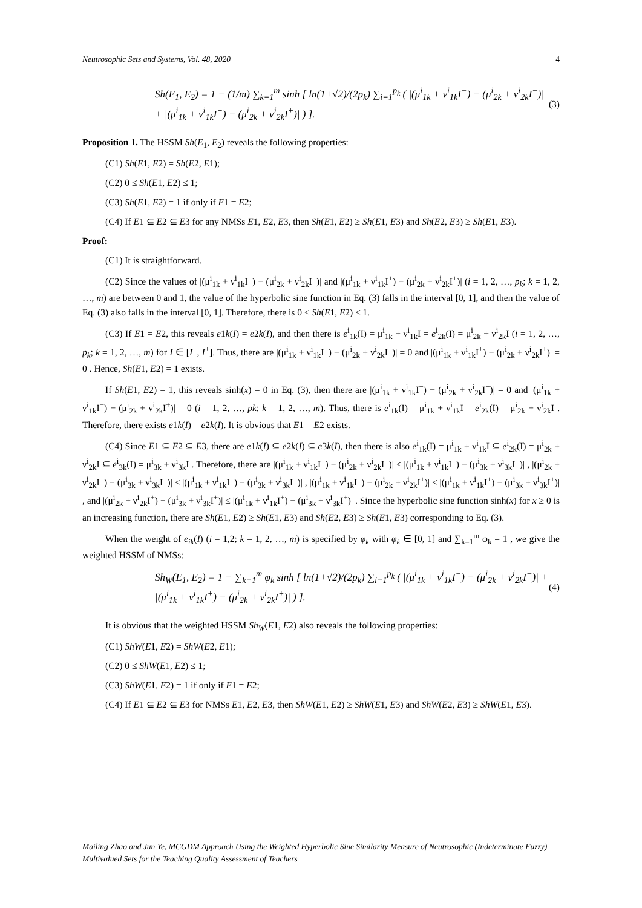Neutrosophic Sets and Systems, Vol. 48, 2020 4
Sh(E<sub>1</sub>, E<sub>2</sub>) = 1 − (1/m) ∑<sub>k=1</sub><sup>m</sup> sinh [ ln(1+√2)/(2p<sub>k</sub>) ∑<sub>i=1</sub><sup>p<sub>k</sub></sup> ( |(μ<sup>i</sup><sub>1k</sub> + ν<sup>i</sup><sub>1k</sub>I<sup>−</sup>) − (μ<sup>i</sup><sub>2k</sub> + ν<sup>i</sup><sub>2k</sub>I<sup>−</sup>)| + |(μ<sup>i</sup><sub>1k</sub> + ν<sup>i</sup><sub>1k</sub>I<sup>+</sup>) − (μ<sup>i</sup><sub>2k</sub> + ν<sup>i</sup><sub>2k</sub>I<sup>+</sup>)| ) ]. (3)
Proposition 1. The HSSM Sh(E<sub>1</sub>, E<sub>2</sub>) reveals the following properties:
(C1) Sh(E1, E2) = Sh(E2, E1);
(C2) 0 ≤ Sh(E1, E2) ≤ 1;
(C3) Sh(E1, E2) = 1 if only if E1 = E2;
(C4) If E1 ⊆ E2 ⊆ E3 for any NMSs E1, E2, E3, then Sh(E1, E2) ≥ Sh(E1, E3) and Sh(E2, E3) ≥ Sh(E1, E3).
Proof:
(C1) It is straightforward.
(C2) Since the values of |(μ<sup>i</sup><sub>1k</sub> + ν<sup>i</sup><sub>1k</sub>I<sup>−</sup>) − (μ<sup>i</sup><sub>2k</sub> + ν<sup>i</sup><sub>2k</sub>I<sup>−</sup>)| and |(μ<sup>i</sup><sub>1k</sub> + ν<sup>i</sup><sub>1k</sub>I<sup>+</sup>) − (μ<sup>i</sup><sub>2k</sub> + ν<sup>i</sup><sub>2k</sub>I<sup>+</sup>)| (i = 1, 2, …, p<sub>k</sub>; k = 1, 2, …, m) are between 0 and 1, the value of the hyperbolic sine function in Eq. (3) falls in the interval [0, 1], and then the value of Eq. (3) also falls in the interval [0, 1]. Therefore, there is 0 ≤ Sh(E1, E2) ≤ 1.
(C3) If E1 = E2, this reveals e1k(I) = e2k(I), and then there is e<sup>i</sup><sub>1k</sub>(I) = μ<sup>i</sup><sub>1k</sub> + ν<sup>i</sup><sub>1k</sub>I = e<sup>i</sup><sub>2k</sub>(I) = μ<sup>i</sup><sub>2k</sub> + ν<sup>i</sup><sub>2k</sub>I (i = 1, 2, …, p<sub>k</sub>; k = 1, 2, …, m) for I ∈ [I<sup>−</sup>, I<sup>+</sup>]. Thus, there are |(μ<sup>i</sup><sub>1k</sub> + ν<sup>i</sup><sub>1k</sub>I<sup>−</sup>) − (μ<sup>i</sup><sub>2k</sub> + ν<sup>i</sup><sub>2k</sub>I<sup>−</sup>)| = 0 and |(μ<sup>i</sup><sub>1k</sub> + ν<sup>i</sup><sub>1k</sub>I<sup>+</sup>) − (μ<sup>i</sup><sub>2k</sub> + ν<sup>i</sup><sub>2k</sub>I<sup>+</sup>)| = 0 . Hence, Sh(E1, E2) = 1 exists.
If Sh(E1, E2) = 1, this reveals sinh(x) = 0 in Eq. (3), then there are |(μ<sup>i</sup><sub>1k</sub> + ν<sup>i</sup><sub>1k</sub>I<sup>−</sup>) − (μ<sup>i</sup><sub>2k</sub> + ν<sup>i</sup><sub>2k</sub>I<sup>−</sup>)| = 0 and |(μ<sup>i</sup><sub>1k</sub> + ν<sup>i</sup><sub>1k</sub>I<sup>+</sup>) − (μ<sup>i</sup><sub>2k</sub> + ν<sup>i</sup><sub>2k</sub>I<sup>+</sup>)| = 0 (i = 1, 2, …, pk; k = 1, 2, …, m). Thus, there is e<sup>i</sup><sub>1k</sub>(I) = μ<sup>i</sup><sub>1k</sub> + ν<sup>i</sup><sub>1k</sub>I = e<sup>i</sup><sub>2k</sub>(I) = μ<sup>i</sup><sub>2k</sub> + ν<sup>i</sup><sub>2k</sub>I . Therefore, there exists e1k(I) = e2k(I). It is obvious that E1 = E2 exists.
(C4) Since E1 ⊆ E2 ⊆ E3, there are e1k(I) ⊆ e2k(I) ⊆ e3k(I), then there is also e<sup>i</sup><sub>1k</sub>(I) = μ<sup>i</sup><sub>1k</sub> + ν<sup>i</sup><sub>1k</sub>I ⊆ e<sup>i</sup><sub>2k</sub>(I) = μ<sup>i</sup><sub>2k</sub> + ν<sup>i</sup><sub>2k</sub>I ⊆ e<sup>i</sup><sub>3k</sub>(I) = μ<sup>i</sup><sub>3k</sub> + ν<sup>i</sup><sub>3k</sub>I . Therefore, there are |(μ<sup>i</sup><sub>1k</sub> + ν<sup>i</sup><sub>1k</sub>I<sup>−</sup>) − (μ<sup>i</sup><sub>2k</sub> + ν<sup>i</sup><sub>2k</sub>I<sup>−</sup>)| ≤ |(μ<sup>i</sup><sub>1k</sub> + ν<sup>i</sup><sub>1k</sub>I<sup>−</sup>) − (μ<sup>i</sup><sub>3k</sub> + ν<sup>i</sup><sub>3k</sub>I<sup>−</sup>)| , |(μ<sup>i</sup><sub>2k</sub> + ν<sup>i</sup><sub>2k</sub>I<sup>−</sup>) − (μ<sup>i</sup><sub>3k</sub> + ν<sup>i</sup><sub>3k</sub>I<sup>−</sup>)| ≤ |(μ<sup>i</sup><sub>1k</sub> + ν<sup>i</sup><sub>1k</sub>I<sup>−</sup>) − (μ<sup>i</sup><sub>3k</sub> + ν<sup>i</sup><sub>3k</sub>I<sup>−</sup>)| , |(μ<sup>i</sup><sub>1k</sub> + ν<sup>i</sup><sub>1k</sub>I<sup>+</sup>) − (μ<sup>i</sup><sub>2k</sub> + ν<sup>i</sup><sub>2k</sub>I<sup>+</sup>)| ≤ |(μ<sup>i</sup><sub>1k</sub> + ν<sup>i</sup><sub>1k</sub>I<sup>+</sup>) − (μ<sup>i</sup><sub>3k</sub> + ν<sup>i</sup><sub>3k</sub>I<sup>+</sup>)| , and |(μ<sup>i</sup><sub>2k</sub> + ν<sup>i</sup><sub>2k</sub>I<sup>+</sup>) − (μ<sup>i</sup><sub>3k</sub> + ν<sup>i</sup><sub>3k</sub>I<sup>+</sup>)| ≤ |(μ<sup>i</sup><sub>1k</sub> + ν<sup>i</sup><sub>1k</sub>I<sup>+</sup>) − (μ<sup>i</sup><sub>3k</sub> + ν<sup>i</sup><sub>3k</sub>I<sup>+</sup>)| . Since the hyperbolic sine function sinh(x) for x ≥ 0 is an increasing function, there are Sh(E1, E2) ≥ Sh(E1, E3) and Sh(E2, E3) ≥ Sh(E1, E3) corresponding to Eq. (3).
When the weight of e<sub>ik</sub>(I) (i = 1,2; k = 1, 2, …, m) is specified by φ<sub>k</sub> with φ<sub>k</sub> ∈ [0, 1] and ∑<sub>k=1</sub><sup>m</sup> φ<sub>k</sub> = 1 , we give the weighted HSSM of NMSs:
Sh<sub>W</sub>(E<sub>1</sub>, E<sub>2</sub>) = 1 − ∑<sub>k=1</sub><sup>m</sup> φ<sub>k</sub> sinh [ ln(1+√2)/(2p<sub>k</sub>) ∑<sub>i=1</sub><sup>p<sub>k</sub></sup> ( |(μ<sup>i</sup><sub>1k</sub> + ν<sup>i</sup><sub>1k</sub>I<sup>−</sup>) − (μ<sup>i</sup><sub>2k</sub> + ν<sup>i</sup><sub>2k</sub>I<sup>−</sup>)| + |(μ<sup>i</sup><sub>1k</sub> + ν<sup>i</sup><sub>1k</sub>I<sup>+</sup>) − (μ<sup>i</sup><sub>2k</sub> + ν<sup>i</sup><sub>2k</sub>I<sup>+</sup>)| ) ]. (4)
It is obvious that the weighted HSSM Sh<sub>W</sub>(E1, E2) also reveals the following properties:
(C1) ShW(E1, E2) = ShW(E2, E1);
(C2) 0 ≤ ShW(E1, E2) ≤ 1;
(C3) ShW(E1, E2) = 1 if only if E1 = E2;
(C4) If E1 ⊆ E2 ⊆ E3 for NMSs E1, E2, E3, then ShW(E1, E2) ≥ ShW(E1, E3) and ShW(E2, E3) ≥ ShW(E1, E3).
Mailing Zhao and Jun Ye, MCGDM Approach Using the Weighted Hyperbolic Sine Similarity Measure of Neutrosophic (Indeterminate Fuzzy) Multivalued Sets for the Teaching Quality Assessment of Teachers